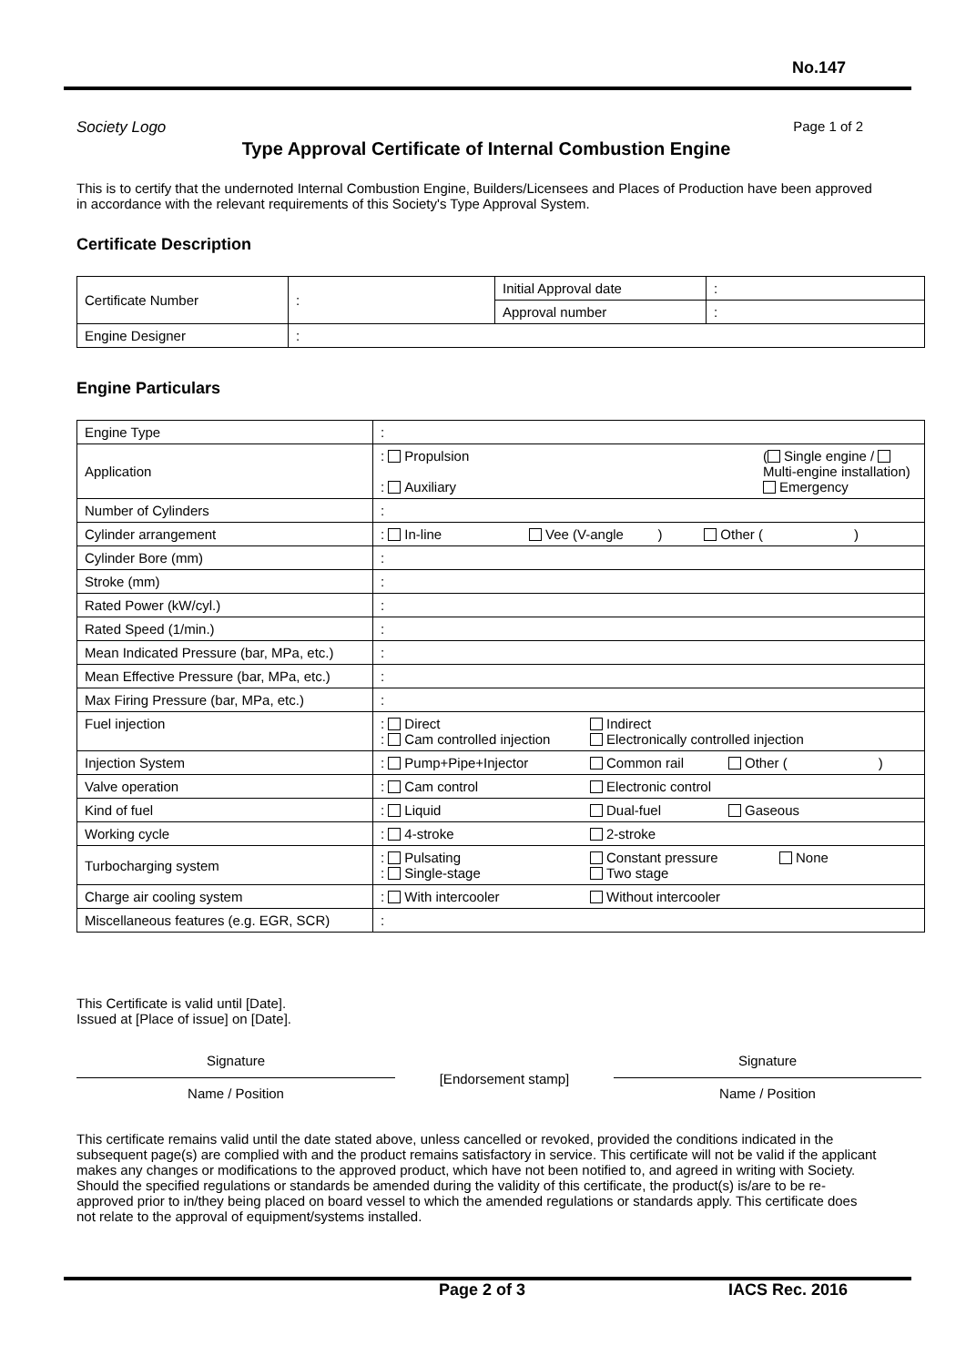No.147
Society Logo Page 1 of 2
Type Approval Certificate of Internal Combustion Engine
This is to certify that the undernoted Internal Combustion Engine, Builders/Licensees and Places of Production have been approved in accordance with the relevant requirements of this Society's Type Approval System.
Certificate Description
| Certificate Number | : | Initial Approval date | : |
| | | Approval number | : |
| Engine Designer | : | | |
Engine Particulars
| Engine Type | : |
| Application | : Propulsion ( Single engine / Multi-engine installation) : Auxiliary Emergency |
| Number of Cylinders | : |
| Cylinder arrangement | : In-line Vee (V-angle ) Other ( ) |
| Cylinder Bore (mm) | : |
| Stroke (mm) | : |
| Rated Power (kW/cyl.) | : |
| Rated Speed (1/min.) | : |
| Mean Indicated Pressure (bar, MPa, etc.) | : |
| Mean Effective Pressure (bar, MPa, etc.) | : |
| Max Firing Pressure (bar, MPa, etc.) | : |
| Fuel injection | : Direct Indirect : Cam controlled injection Electronically controlled injection |
| Injection System | : Pump+Pipe+Injector Common rail Other ( ) |
| Valve operation | : Cam control Electronic control |
| Kind of fuel | : Liquid Dual-fuel Gaseous |
| Working cycle | : 4-stroke 2-stroke |
| Turbocharging system | : Pulsating Constant pressure None : Single-stage Two stage |
| Charge air cooling system | : With intercooler Without intercooler |
| Miscellaneous features (e.g. EGR, SCR) | : |
This Certificate is valid until [Date].
Issued at [Place of issue] on [Date].
Signature
Name / Position
[Endorsement stamp]
Signature
Name / Position
This certificate remains valid until the date stated above, unless cancelled or revoked, provided the conditions indicated in the subsequent page(s) are complied with and the product remains satisfactory in service. This certificate will not be valid if the applicant makes any changes or modifications to the approved product, which have not been notified to, and agreed in writing with Society. Should the specified regulations or standards be amended during the validity of this certificate, the product(s) is/are to be re-approved prior to in/they being placed on board vessel to which the amended regulations or standards apply. This certificate does not relate to the approval of equipment/systems installed.
Page 2 of 3 IACS Rec. 2016